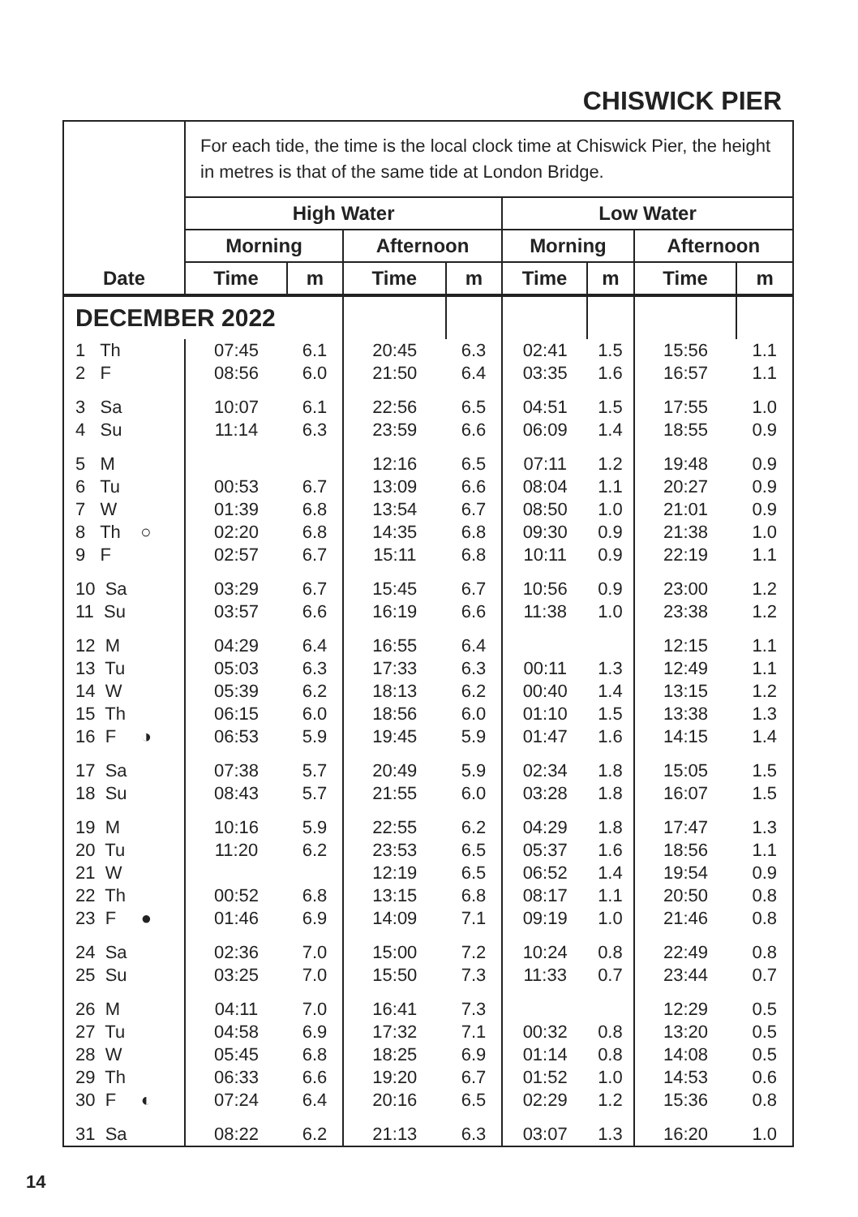CHISWICK PIER
| | For each tide, the time is the local clock time at Chiswick Pier, the height in metres is that of the same tide at London Bridge. | | | | | | | |
| --- | --- | --- | --- | --- | --- | --- | --- | --- |
| | High Water | | | | Low Water | | | |
| | Morning | | Afternoon | | Morning | | Afternoon | |
| Date | Time | m | Time | m | Time | m | Time | m |
| DECEMBER 2022 | | | | | | | | |
| 1 Th | 07:45 | 6.1 | 20:45 | 6.3 | 02:41 | 1.5 | 15:56 | 1.1 |
| 2 F | 08:56 | 6.0 | 21:50 | 6.4 | 03:35 | 1.6 | 16:57 | 1.1 |
| 3 Sa | 10:07 | 6.1 | 22:56 | 6.5 | 04:51 | 1.5 | 17:55 | 1.0 |
| 4 Su | 11:14 | 6.3 | 23:59 | 6.6 | 06:09 | 1.4 | 18:55 | 0.9 |
| 5 M | | | 12:16 | 6.5 | 07:11 | 1.2 | 19:48 | 0.9 |
| 6 Tu | 00:53 | 6.7 | 13:09 | 6.6 | 08:04 | 1.1 | 20:27 | 0.9 |
| 7 W | 01:39 | 6.8 | 13:54 | 6.7 | 08:50 | 1.0 | 21:01 | 0.9 |
| 8 Th ○ | 02:20 | 6.8 | 14:35 | 6.8 | 09:30 | 0.9 | 21:38 | 1.0 |
| 9 F | 02:57 | 6.7 | 15:11 | 6.8 | 10:11 | 0.9 | 22:19 | 1.1 |
| 10 Sa | 03:29 | 6.7 | 15:45 | 6.7 | 10:56 | 0.9 | 23:00 | 1.2 |
| 11 Su | 03:57 | 6.6 | 16:19 | 6.6 | 11:38 | 1.0 | 23:38 | 1.2 |
| 12 M | 04:29 | 6.4 | 16:55 | 6.4 | | | 12:15 | 1.1 |
| 13 Tu | 05:03 | 6.3 | 17:33 | 6.3 | 00:11 | 1.3 | 12:49 | 1.1 |
| 14 W | 05:39 | 6.2 | 18:13 | 6.2 | 00:40 | 1.4 | 13:15 | 1.2 |
| 15 Th | 06:15 | 6.0 | 18:56 | 6.0 | 01:10 | 1.5 | 13:38 | 1.3 |
| 16 F ◑ | 06:53 | 5.9 | 19:45 | 5.9 | 01:47 | 1.6 | 14:15 | 1.4 |
| 17 Sa | 07:38 | 5.7 | 20:49 | 5.9 | 02:34 | 1.8 | 15:05 | 1.5 |
| 18 Su | 08:43 | 5.7 | 21:55 | 6.0 | 03:28 | 1.8 | 16:07 | 1.5 |
| 19 M | 10:16 | 5.9 | 22:55 | 6.2 | 04:29 | 1.8 | 17:47 | 1.3 |
| 20 Tu | 11:20 | 6.2 | 23:53 | 6.5 | 05:37 | 1.6 | 18:56 | 1.1 |
| 21 W | | | 12:19 | 6.5 | 06:52 | 1.4 | 19:54 | 0.9 |
| 22 Th | 00:52 | 6.8 | 13:15 | 6.8 | 08:17 | 1.1 | 20:50 | 0.8 |
| 23 F ● | 01:46 | 6.9 | 14:09 | 7.1 | 09:19 | 1.0 | 21:46 | 0.8 |
| 24 Sa | 02:36 | 7.0 | 15:00 | 7.2 | 10:24 | 0.8 | 22:49 | 0.8 |
| 25 Su | 03:25 | 7.0 | 15:50 | 7.3 | 11:33 | 0.7 | 23:44 | 0.7 |
| 26 M | 04:11 | 7.0 | 16:41 | 7.3 | | | 12:29 | 0.5 |
| 27 Tu | 04:58 | 6.9 | 17:32 | 7.1 | 00:32 | 0.8 | 13:20 | 0.5 |
| 28 W | 05:45 | 6.8 | 18:25 | 6.9 | 01:14 | 0.8 | 14:08 | 0.5 |
| 29 Th | 06:33 | 6.6 | 19:20 | 6.7 | 01:52 | 1.0 | 14:53 | 0.6 |
| 30 F ◐ | 07:24 | 6.4 | 20:16 | 6.5 | 02:29 | 1.2 | 15:36 | 0.8 |
| 31 Sa | 08:22 | 6.2 | 21:13 | 6.3 | 03:07 | 1.3 | 16:20 | 1.0 |
14